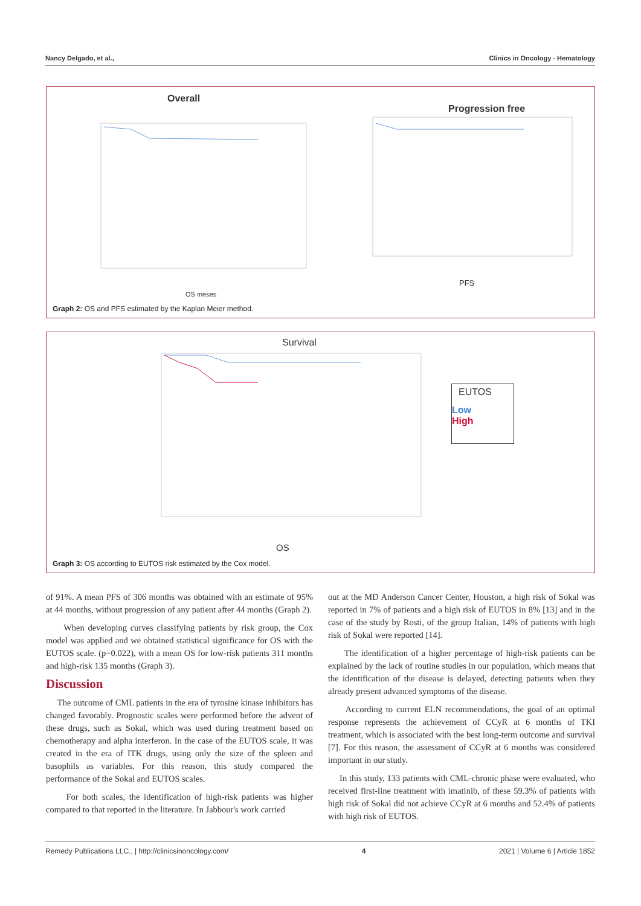Nancy Delgado, et al., Clinics in Oncology - Hematology
Overall
Progression free
OS meses
PFS
Graph 2: OS and PFS estimated by the Kaplan Meier method.
Survival
EUTOS
Low
High
OS
Graph 3: OS according to EUTOS risk estimated by the Cox model.
of 91%. A mean PFS of 306 months was obtained with an estimate of 95% at 44 months, without progression of any patient after 44 months (Graph 2).
When developing curves classifying patients by risk group, the Cox model was applied and we obtained statistical significance for OS with the EUTOS scale. (p=0.022), with a mean OS for low-risk patients 311 months and high-risk 135 months (Graph 3).
Discussion
The outcome of CML patients in the era of tyrosine kinase inhibitors has changed favorably. Prognostic scales were performed before the advent of these drugs, such as Sokal, which was used during treatment based on chemotherapy and alpha interferon. In the case of the EUTOS scale, it was created in the era of ITK drugs, using only the size of the spleen and basophils as variables. For this reason, this study compared the performance of the Sokal and EUTOS scales.
For both scales, the identification of high-risk patients was higher compared to that reported in the literature. In Jabbour's work carried
out at the MD Anderson Cancer Center, Houston, a high risk of Sokal was reported in 7% of patients and a high risk of EUTOS in 8% [13] and in the case of the study by Rosti, of the group Italian, 14% of patients with high risk of Sokal were reported [14].
The identification of a higher percentage of high-risk patients can be explained by the lack of routine studies in our population, which means that the identification of the disease is delayed, detecting patients when they already present advanced symptoms of the disease.
According to current ELN recommendations, the goal of an optimal response represents the achievement of CCyR at 6 months of TKI treatment, which is associated with the best long-term outcome and survival [7]. For this reason, the assessment of CCyR at 6 months was considered important in our study.
In this study, 133 patients with CML-chronic phase were evaluated, who received first-line treatment with imatinib, of these 59.3% of patients with high risk of Sokal did not achieve CCyR at 6 months and 52.4% of patients with high risk of EUTOS.
Remedy Publications LLC., | http://clinicsinoncology.com/ 4 2021 | Volume 6 | Article 1852